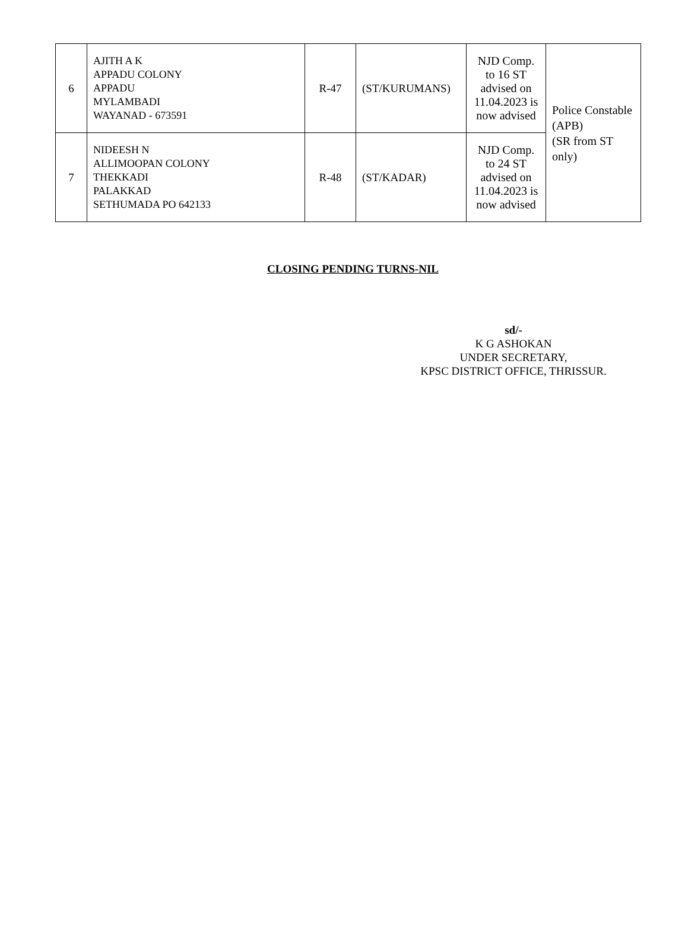| 6 | AJITH A K APPADU COLONY APPADU MYLAMBADI WAYANAD - 673591 | R-47 | (ST/KURUMANS) | NJD Comp. to 16 ST advised on 11.04.2023 is now advised | Police Constable (APB) (SR from ST only) |
| 7 | NIDEESH N ALLIMOOPAN COLONY THEKKADI PALAKKAD SETHUMADA PO 642133 | R-48 | (ST/KADAR) | NJD Comp. to 24 ST advised on 11.04.2023 is now advised | |
CLOSING PENDING TURNS-NIL
sd/-
K G ASHOKAN
UNDER SECRETARY,
KPSC DISTRICT OFFICE, THRISSUR.